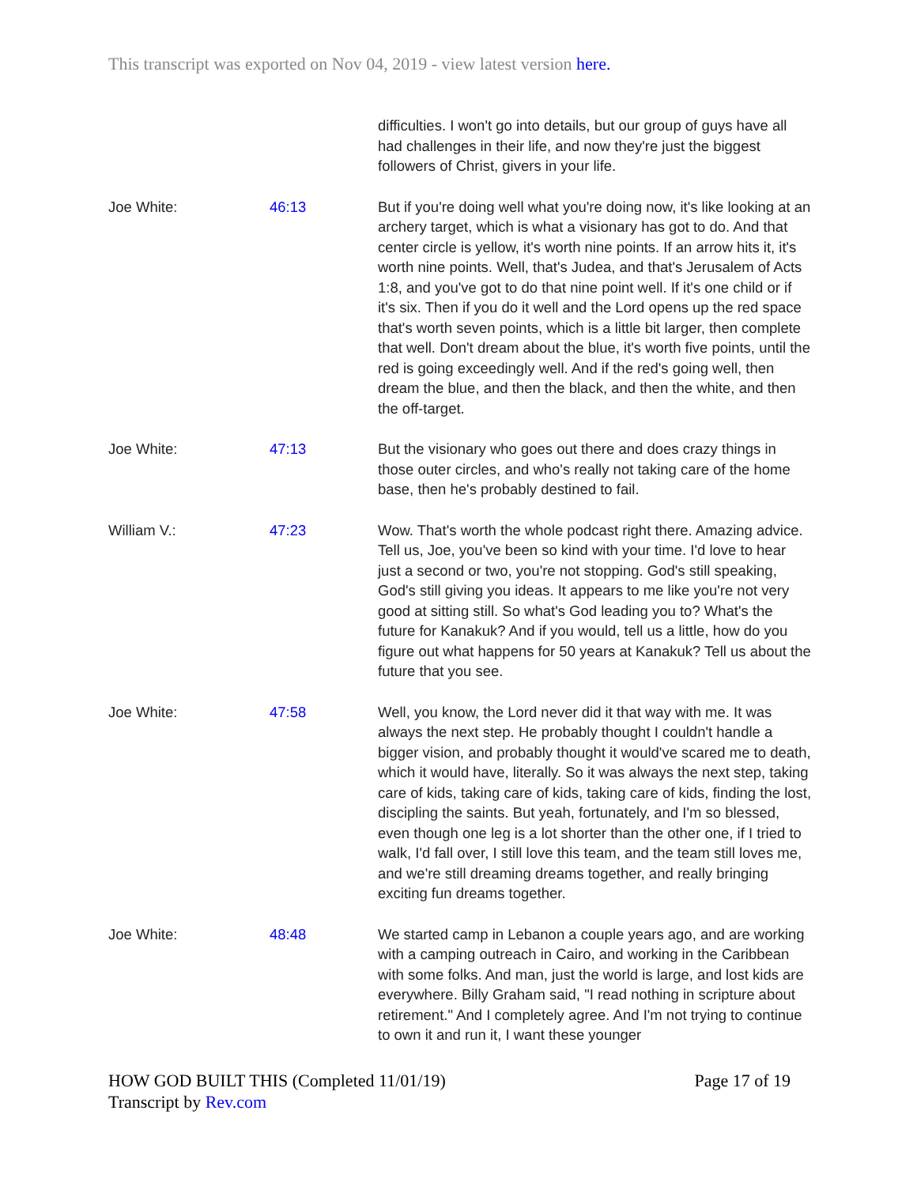This transcript was exported on Nov 04, 2019 - view latest version here.
| | | difficulties. I won't go into details, but our group of guys have all had challenges in their life, and now they're just the biggest followers of Christ, givers in your life. |
| Joe White: | 46:13 | But if you're doing well what you're doing now, it's like looking at an archery target, which is what a visionary has got to do. And that center circle is yellow, it's worth nine points. If an arrow hits it, it's worth nine points. Well, that's Judea, and that's Jerusalem of Acts 1:8, and you've got to do that nine point well. If it's one child or if it's six. Then if you do it well and the Lord opens up the red space that's worth seven points, which is a little bit larger, then complete that well. Don't dream about the blue, it's worth five points, until the red is going exceedingly well. And if the red's going well, then dream the blue, and then the black, and then the white, and then the off-target. |
| Joe White: | 47:13 | But the visionary who goes out there and does crazy things in those outer circles, and who's really not taking care of the home base, then he's probably destined to fail. |
| William V.: | 47:23 | Wow. That's worth the whole podcast right there. Amazing advice. Tell us, Joe, you've been so kind with your time. I'd love to hear just a second or two, you're not stopping. God's still speaking, God's still giving you ideas. It appears to me like you're not very good at sitting still. So what's God leading you to? What's the future for Kanakuk? And if you would, tell us a little, how do you figure out what happens for 50 years at Kanakuk? Tell us about the future that you see. |
| Joe White: | 47:58 | Well, you know, the Lord never did it that way with me. It was always the next step. He probably thought I couldn't handle a bigger vision, and probably thought it would've scared me to death, which it would have, literally. So it was always the next step, taking care of kids, taking care of kids, taking care of kids, finding the lost, discipling the saints. But yeah, fortunately, and I'm so blessed, even though one leg is a lot shorter than the other one, if I tried to walk, I'd fall over, I still love this team, and the team still loves me, and we're still dreaming dreams together, and really bringing exciting fun dreams together. |
| Joe White: | 48:48 | We started camp in Lebanon a couple years ago, and are working with a camping outreach in Cairo, and working in the Caribbean with some folks. And man, just the world is large, and lost kids are everywhere. Billy Graham said, "I read nothing in scripture about retirement." And I completely agree. And I'm not trying to continue to own it and run it, I want these younger |
Page 17 of 19 HOW GOD BUILT THIS (Completed 11/01/19)
Transcript by Rev.com